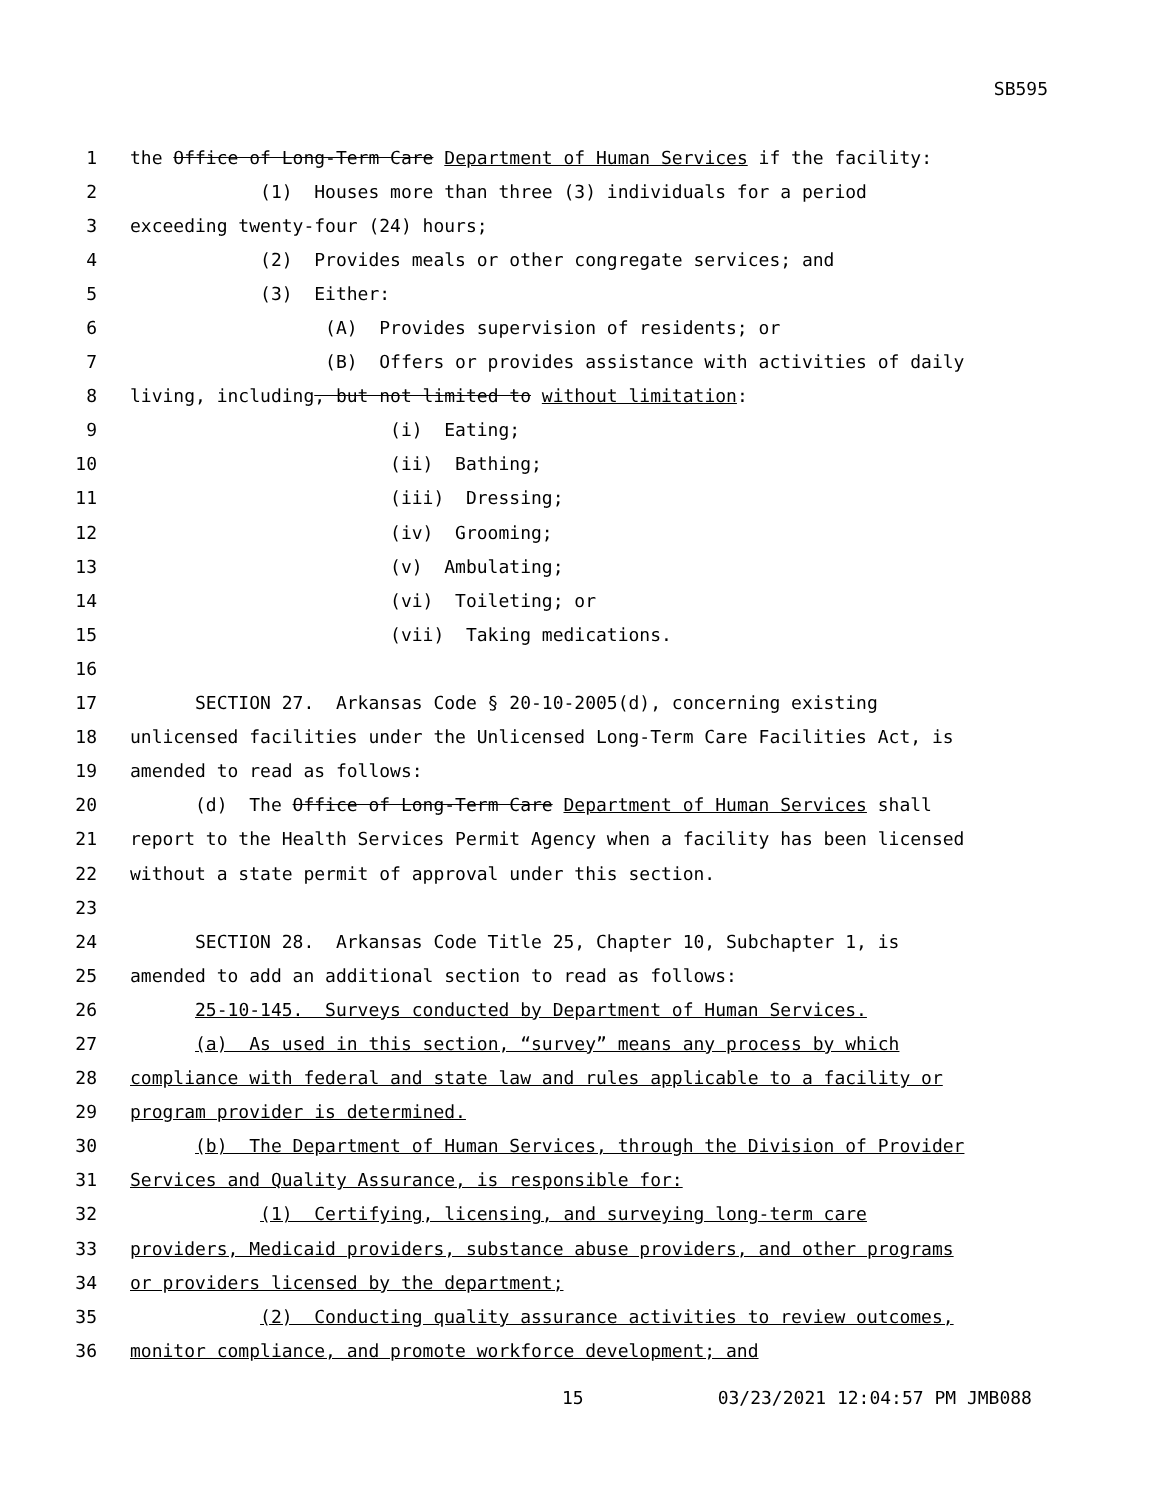SB595
1 the Office of Long-Term Care Department of Human Services if the facility:
2 (1) Houses more than three (3) individuals for a period
3 exceeding twenty-four (24) hours;
4 (2) Provides meals or other congregate services; and
5 (3) Either:
6 (A) Provides supervision of residents; or
7 (B) Offers or provides assistance with activities of daily
8 living, including, but not limited to without limitation:
9 (i) Eating;
10 (ii) Bathing;
11 (iii) Dressing;
12 (iv) Grooming;
13 (v) Ambulating;
14 (vi) Toileting; or
15 (vii) Taking medications.
16
17 SECTION 27. Arkansas Code § 20-10-2005(d), concerning existing
18 unlicensed facilities under the Unlicensed Long-Term Care Facilities Act, is
19 amended to read as follows:
20 (d) The Office of Long-Term Care Department of Human Services shall
21 report to the Health Services Permit Agency when a facility has been licensed
22 without a state permit of approval under this section.
23
24 SECTION 28. Arkansas Code Title 25, Chapter 10, Subchapter 1, is
25 amended to add an additional section to read as follows:
26 25-10-145. Surveys conducted by Department of Human Services.
27 (a) As used in this section, “survey” means any process by which
28 compliance with federal and state law and rules applicable to a facility or
29 program provider is determined.
30 (b) The Department of Human Services, through the Division of Provider
31 Services and Quality Assurance, is responsible for:
32 (1) Certifying, licensing, and surveying long-term care
33 providers, Medicaid providers, substance abuse providers, and other programs
34 or providers licensed by the department;
35 (2) Conducting quality assurance activities to review outcomes,
36 monitor compliance, and promote workforce development; and
15 03/23/2021 12:04:57 PM JMB088